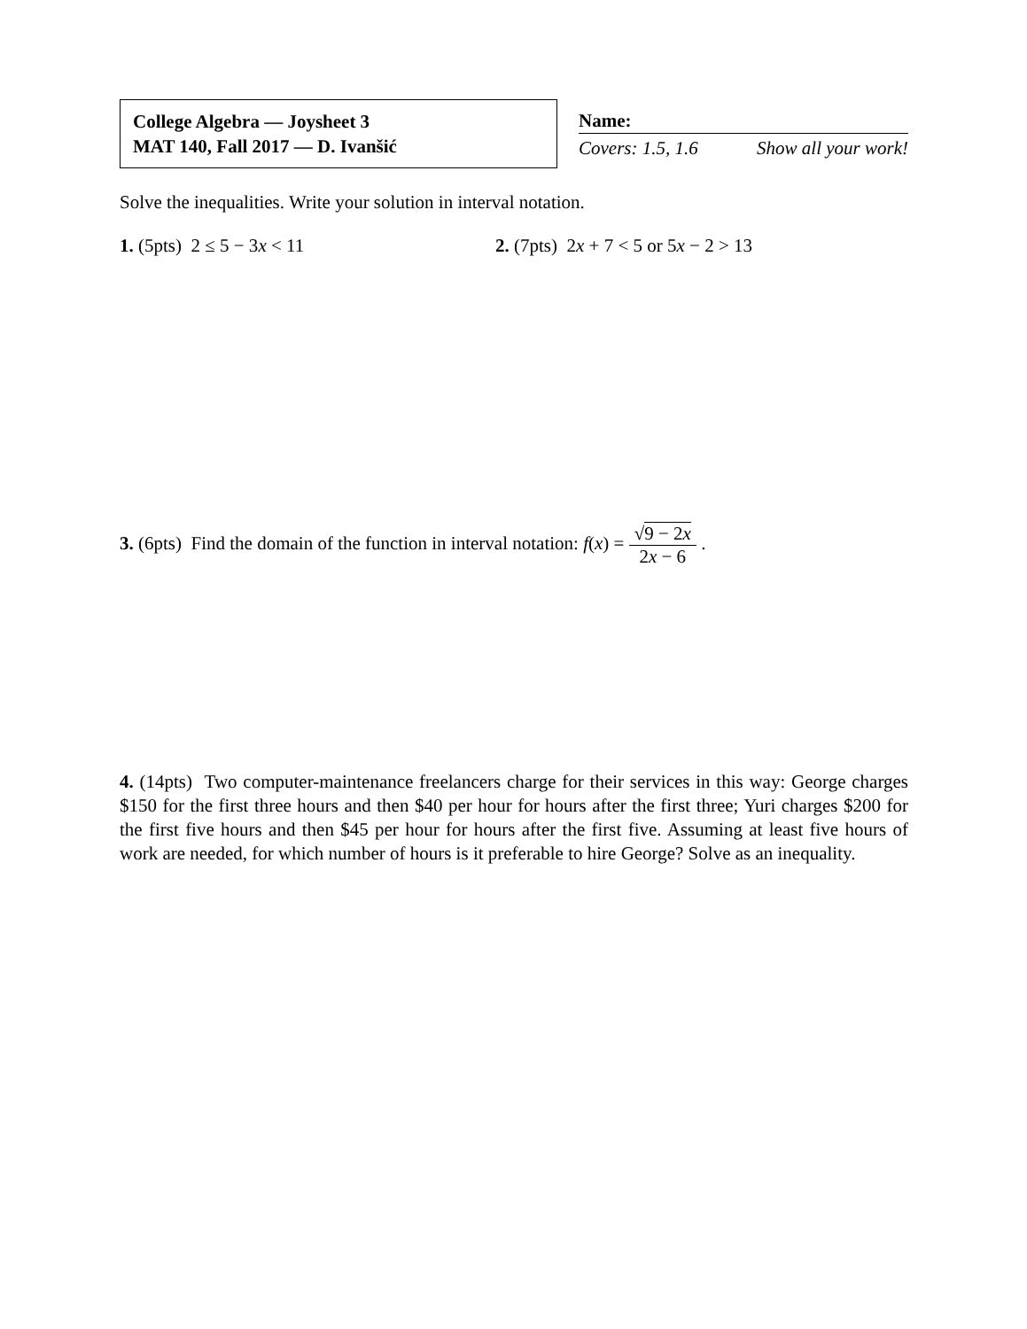College Algebra — Joysheet 3
MAT 140, Fall 2017 — D. Ivanšić
Name:
Covers: 1.5, 1.6 Show all your work!
Solve the inequalities. Write your solution in interval notation.
1. (5pts) 2 ≤ 5 − 3x < 11 2. (7pts) 2x + 7 < 5 or 5x − 2 > 13
3. (6pts) Find the domain of the function in interval notation: f(x) = √9 − 2x 2x − 6 .
4. (14pts) Two computer-maintenance freelancers charge for their services in this way: George charges $150 for the first three hours and then $40 per hour for hours after the first three; Yuri charges $200 for the first five hours and then $45 per hour for hours after the first five. Assuming at least five hours of work are needed, for which number of hours is it preferable to hire George? Solve as an inequality.